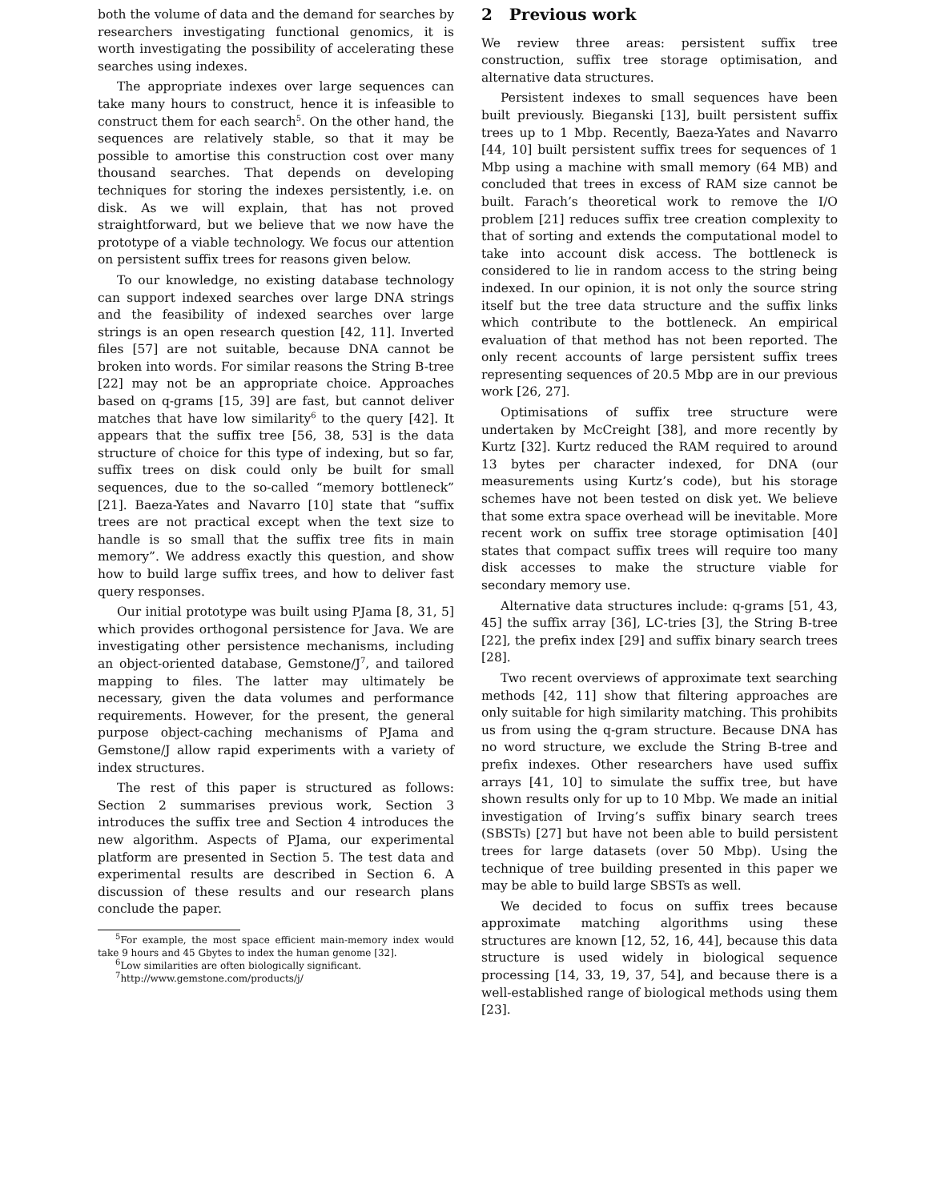both the volume of data and the demand for searches by researchers investigating functional genomics, it is worth investigating the possibility of accelerating these searches using indexes.
The appropriate indexes over large sequences can take many hours to construct, hence it is infeasible to construct them for each search<sup>5</sup>. On the other hand, the sequences are relatively stable, so that it may be possible to amortise this construction cost over many thousand searches. That depends on developing techniques for storing the indexes persistently, i.e. on disk. As we will explain, that has not proved straightforward, but we believe that we now have the prototype of a viable technology. We focus our attention on persistent suffix trees for reasons given below.
To our knowledge, no existing database technology can support indexed searches over large DNA strings and the feasibility of indexed searches over large strings is an open research question [42, 11]. Inverted files [57] are not suitable, because DNA cannot be broken into words. For similar reasons the String B-tree [22] may not be an appropriate choice. Approaches based on q-grams [15, 39] are fast, but cannot deliver matches that have low similarity<sup>6</sup> to the query [42]. It appears that the suffix tree [56, 38, 53] is the data structure of choice for this type of indexing, but so far, suffix trees on disk could only be built for small sequences, due to the so-called “memory bottleneck” [21]. Baeza-Yates and Navarro [10] state that “suffix trees are not practical except when the text size to handle is so small that the suffix tree fits in main memory”. We address exactly this question, and show how to build large suffix trees, and how to deliver fast query responses.
Our initial prototype was built using PJama [8, 31, 5] which provides orthogonal persistence for Java. We are investigating other persistence mechanisms, including an object-oriented database, Gemstone/J<sup>7</sup>, and tailored mapping to files. The latter may ultimately be necessary, given the data volumes and performance requirements. However, for the present, the general purpose object-caching mechanisms of PJama and Gemstone/J allow rapid experiments with a variety of index structures.
The rest of this paper is structured as follows: Section 2 summarises previous work, Section 3 introduces the suffix tree and Section 4 introduces the new algorithm. Aspects of PJama, our experimental platform are presented in Section 5. The test data and experimental results are described in Section 6. A discussion of these results and our research plans conclude the paper.
<sup>5</sup> For example, the most space efficient main-memory index would take 9 hours and 45 Gbytes to index the human genome [32].
<sup>6</sup> Low similarities are often biologically significant.
<sup>7</sup> http://www.gemstone.com/products/j/
2 Previous work
We review three areas: persistent suffix tree construction, suffix tree storage optimisation, and alternative data structures.
Persistent indexes to small sequences have been built previously. Bieganski [13], built persistent suffix trees up to 1 Mbp. Recently, Baeza-Yates and Navarro [44, 10] built persistent suffix trees for sequences of 1 Mbp using a machine with small memory (64 MB) and concluded that trees in excess of RAM size cannot be built. Farach’s theoretical work to remove the I/O problem [21] reduces suffix tree creation complexity to that of sorting and extends the computational model to take into account disk access. The bottleneck is considered to lie in random access to the string being indexed. In our opinion, it is not only the source string itself but the tree data structure and the suffix links which contribute to the bottleneck. An empirical evaluation of that method has not been reported. The only recent accounts of large persistent suffix trees representing sequences of 20.5 Mbp are in our previous work [26, 27].
Optimisations of suffix tree structure were undertaken by McCreight [38], and more recently by Kurtz [32]. Kurtz reduced the RAM required to around 13 bytes per character indexed, for DNA (our measurements using Kurtz’s code), but his storage schemes have not been tested on disk yet. We believe that some extra space overhead will be inevitable. More recent work on suffix tree storage optimisation [40] states that compact suffix trees will require too many disk accesses to make the structure viable for secondary memory use.
Alternative data structures include: q-grams [51, 43, 45] the suffix array [36], LC-tries [3], the String B-tree [22], the prefix index [29] and suffix binary search trees [28].
Two recent overviews of approximate text searching methods [42, 11] show that filtering approaches are only suitable for high similarity matching. This prohibits us from using the q-gram structure. Because DNA has no word structure, we exclude the String B-tree and prefix indexes. Other researchers have used suffix arrays [41, 10] to simulate the suffix tree, but have shown results only for up to 10 Mbp. We made an initial investigation of Irving’s suffix binary search trees (SBSTs) [27] but have not been able to build persistent trees for large datasets (over 50 Mbp). Using the technique of tree building presented in this paper we may be able to build large SBSTs as well.
We decided to focus on suffix trees because approximate matching algorithms using these structures are known [12, 52, 16, 44], because this data structure is used widely in biological sequence processing [14, 33, 19, 37, 54], and because there is a well-established range of biological methods using them [23].